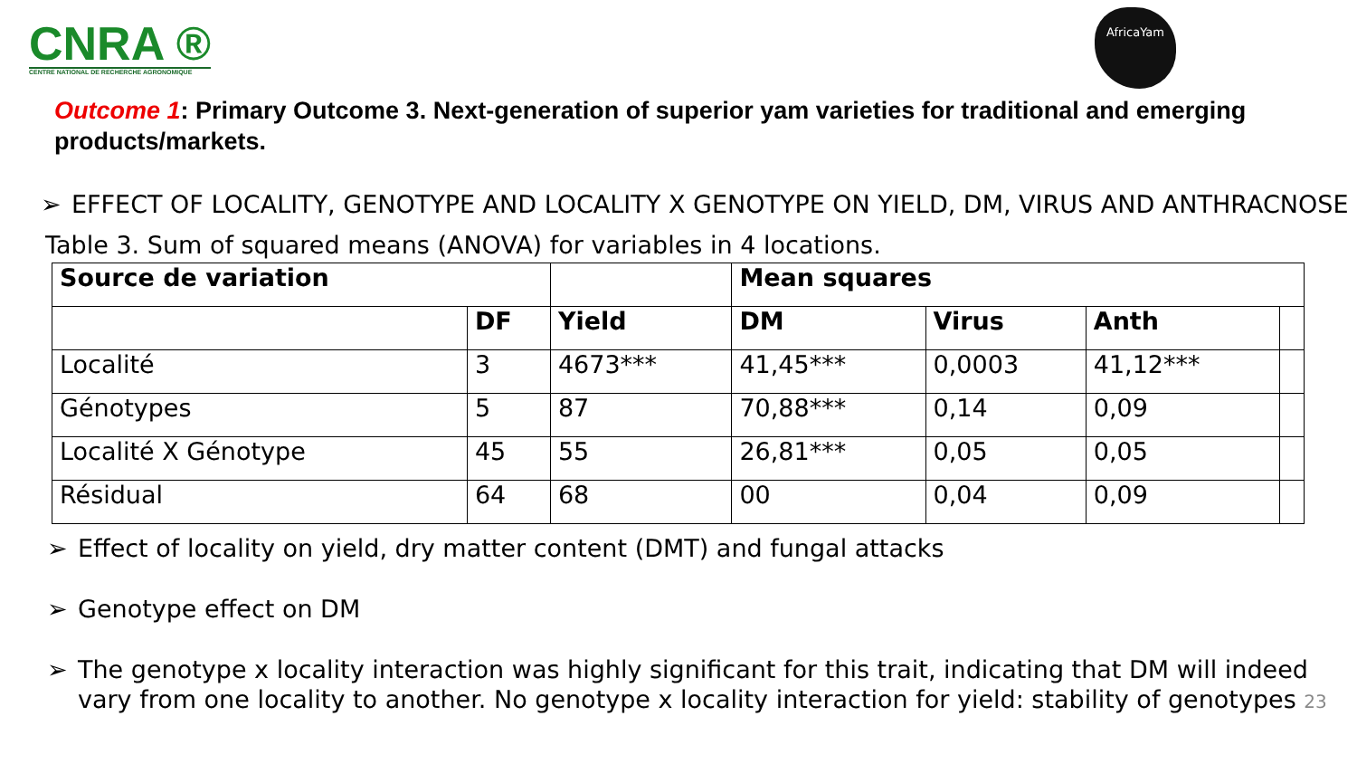CNRA ®
CENTRE NATIONAL DE RECHERCHE AGRONOMIQUE
AfricaYam
Outcome 1: Primary Outcome 3. Next-generation of superior yam varieties for traditional and emerging products/markets.
➢ EFFECT OF LOCALITY, GENOTYPE AND LOCALITY X GENOTYPE ON YIELD, DM, VIRUS AND ANTHRACNOSE
Table 3. Sum of squared means (ANOVA) for variables in 4 locations.
| Source de variation | | | Mean squares | | | |
| --- | --- | --- | --- | --- | --- | --- |
| | DF | Yield | DM | Virus | Anth | |
| Localité | 3 | 4673*** | 41,45*** | 0,0003 | 41,12*** | |
| Génotypes | 5 | 87 | 70,88*** | 0,14 | 0,09 | |
| Localité X Génotype | 45 | 55 | 26,81*** | 0,05 | 0,05 | |
| Résidual | 64 | 68 | 00 | 0,04 | 0,09 | |
➢ Effect of locality on yield, dry matter content (DMT) and fungal attacks
➢ Genotype effect on DM
➢ The genotype x locality interaction was highly significant for this trait, indicating that DM will indeed vary from one locality to another. No genotype x locality interaction for yield: stability of genotypes 23